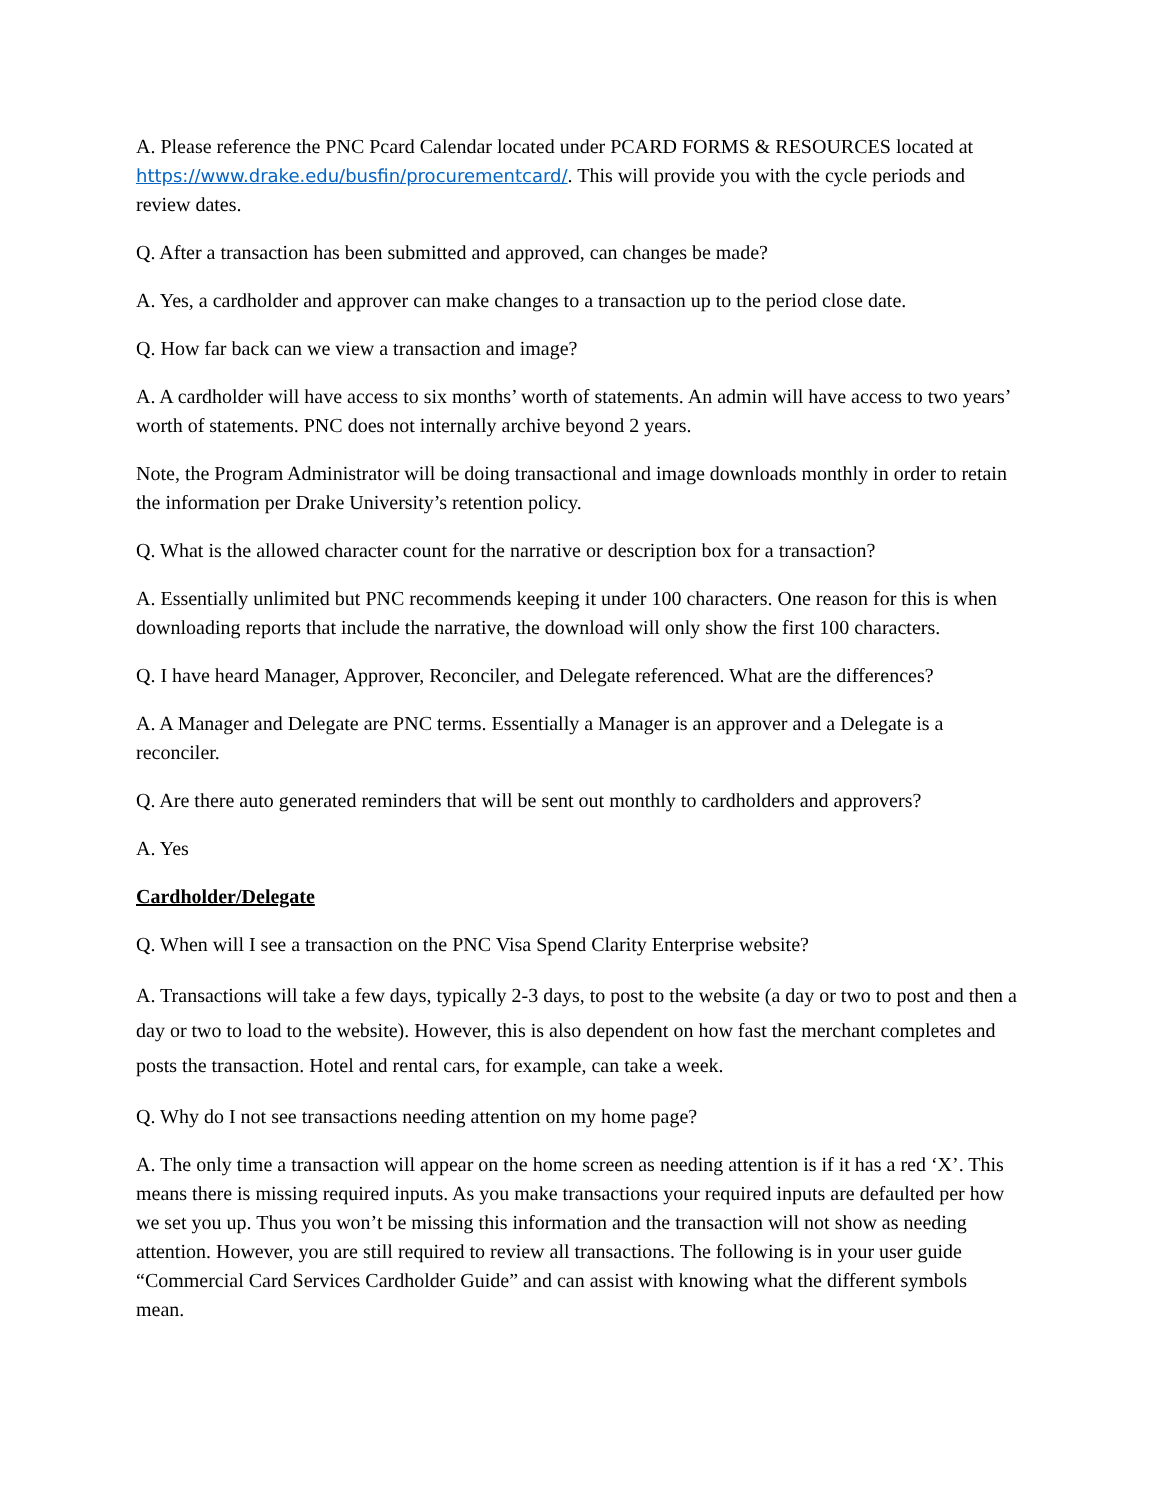A. Please reference the PNC Pcard Calendar located under PCARD FORMS & RESOURCES located at https://www.drake.edu/busfin/procurementcard/. This will provide you with the cycle periods and review dates.
Q. After a transaction has been submitted and approved, can changes be made?
A. Yes, a cardholder and approver can make changes to a transaction up to the period close date.
Q. How far back can we view a transaction and image?
A. A cardholder will have access to six months’ worth of statements. An admin will have access to two years’ worth of statements. PNC does not internally archive beyond 2 years.
Note, the Program Administrator will be doing transactional and image downloads monthly in order to retain the information per Drake University’s retention policy.
Q. What is the allowed character count for the narrative or description box for a transaction?
A. Essentially unlimited but PNC recommends keeping it under 100 characters. One reason for this is when downloading reports that include the narrative, the download will only show the first 100 characters.
Q. I have heard Manager, Approver, Reconciler, and Delegate referenced. What are the differences?
A. A Manager and Delegate are PNC terms. Essentially a Manager is an approver and a Delegate is a reconciler.
Q. Are there auto generated reminders that will be sent out monthly to cardholders and approvers?
A. Yes
Cardholder/Delegate
Q. When will I see a transaction on the PNC Visa Spend Clarity Enterprise website?
A. Transactions will take a few days, typically 2-3 days, to post to the website (a day or two to post and then a day or two to load to the website). However, this is also dependent on how fast the merchant completes and posts the transaction. Hotel and rental cars, for example, can take a week.
Q. Why do I not see transactions needing attention on my home page?
A. The only time a transaction will appear on the home screen as needing attention is if it has a red ‘X’. This means there is missing required inputs. As you make transactions your required inputs are defaulted per how we set you up. Thus you won’t be missing this information and the transaction will not show as needing attention. However, you are still required to review all transactions. The following is in your user guide “Commercial Card Services Cardholder Guide” and can assist with knowing what the different symbols mean.